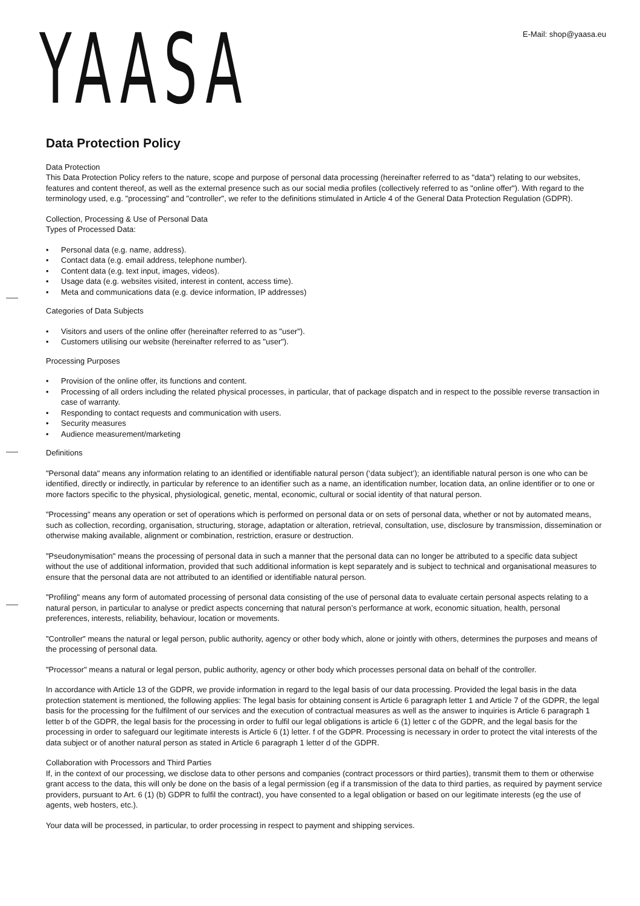E-Mail: shop@yaasa.eu
YAASA
Data Protection Policy
Data Protection
This Data Protection Policy refers to the nature, scope and purpose of personal data processing (hereinafter referred to as "data") relating to our websites, features and content thereof, as well as the external presence such as our social media profiles (collectively referred to as "online offer"). With regard to the terminology used, e.g. "processing" and "controller", we refer to the definitions stimulated in Article 4 of the General Data Protection Regulation (GDPR).
Collection, Processing & Use of Personal Data
Types of Processed Data:
• Personal data (e.g. name, address).
• Contact data (e.g. email address, telephone number).
• Content data (e.g. text input, images, videos).
• Usage data (e.g. websites visited, interest in content, access time).
• Meta and communications data (e.g. device information, IP addresses)
Categories of Data Subjects
• Visitors and users of the online offer (hereinafter referred to as "user").
• Customers utilising our website (hereinafter referred to as "user").
Processing Purposes
• Provision of the online offer, its functions and content.
• Processing of all orders including the related physical processes, in particular, that of package dispatch and in respect to the possible reverse transaction in case of warranty.
• Responding to contact requests and communication with users.
• Security measures
• Audience measurement/marketing
Definitions
"Personal data" means any information relating to an identified or identifiable natural person (‘data subject’); an identifiable natural person is one who can be identified, directly or indirectly, in particular by reference to an identifier such as a name, an identification number, location data, an online identifier or to one or more factors specific to the physical, physiological, genetic, mental, economic, cultural or social identity of that natural person.
"Processing" means any operation or set of operations which is performed on personal data or on sets of personal data, whether or not by automated means, such as collection, recording, organisation, structuring, storage, adaptation or alteration, retrieval, consultation, use, disclosure by transmission, dissemination or otherwise making available, alignment or combination, restriction, erasure or destruction.
"Pseudonymisation" means the processing of personal data in such a manner that the personal data can no longer be attributed to a specific data subject without the use of additional information, provided that such additional information is kept separately and is subject to technical and organisational measures to ensure that the personal data are not attributed to an identified or identifiable natural person.
"Profiling" means any form of automated processing of personal data consisting of the use of personal data to evaluate certain personal aspects relating to a natural person, in particular to analyse or predict aspects concerning that natural person’s performance at work, economic situation, health, personal preferences, interests, reliability, behaviour, location or movements.
"Controller" means the natural or legal person, public authority, agency or other body which, alone or jointly with others, determines the purposes and means of the processing of personal data.
"Processor" means a natural or legal person, public authority, agency or other body which processes personal data on behalf of the controller.
In accordance with Article 13 of the GDPR, we provide information in regard to the legal basis of our data processing. Provided the legal basis in the data protection statement is mentioned, the following applies: The legal basis for obtaining consent is Article 6 paragraph letter 1 and Article 7 of the GDPR, the legal basis for the processing for the fulfilment of our services and the execution of contractual measures as well as the answer to inquiries is Article 6 paragraph 1 letter b of the GDPR, the legal basis for the processing in order to fulfil our legal obligations is article 6 (1) letter c of the GDPR, and the legal basis for the processing in order to safeguard our legitimate interests is Article 6 (1) letter. f of the GDPR. Processing is necessary in order to protect the vital interests of the data subject or of another natural person as stated in Article 6 paragraph 1 letter d of the GDPR.
Collaboration with Processors and Third Parties
If, in the context of our processing, we disclose data to other persons and companies (contract processors or third parties), transmit them to them or otherwise grant access to the data, this will only be done on the basis of a legal permission (eg if a transmission of the data to third parties, as required by payment service providers, pursuant to Art. 6 (1) (b) GDPR to fulfil the contract), you have consented to a legal obligation or based on our legitimate interests (eg the use of agents, web hosters, etc.).
Your data will be processed, in particular, to order processing in respect to payment and shipping services.